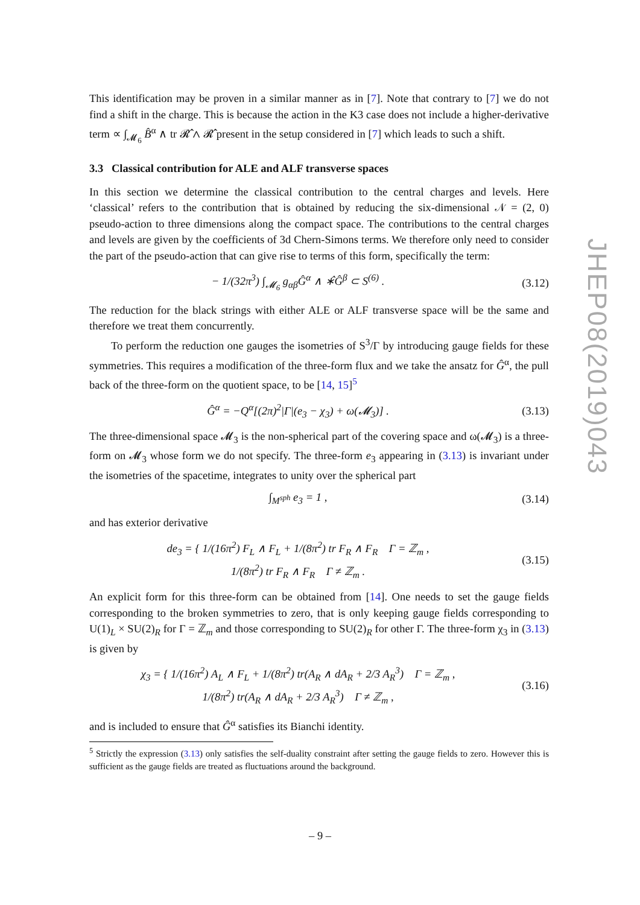This identification may be proven in a similar manner as in [7]. Note that contrary to [7] we do not find a shift in the charge. This is because the action in the K3 case does not include a higher-derivative term ∝ ∫<sub>𝓜<sub>6</sub></sub> B̂<sup>α</sup> ∧ tr 𝓡̂ ∧ 𝓡̂ present in the setup considered in [7] which leads to such a shift.
3.3 Classical contribution for ALE and ALF transverse spaces
In this section we determine the classical contribution to the central charges and levels. Here ‘classical’ refers to the contribution that is obtained by reducing the six-dimensional 𝒩 = (2, 0) pseudo-action to three dimensions along the compact space. The contributions to the central charges and levels are given by the coefficients of 3d Chern-Simons terms. We therefore only need to consider the part of the pseudo-action that can give rise to terms of this form, specifically the term:
− 1/(32π<sup>3</sup>) ∫<sub>𝓜<sub>6</sub></sub> g<sub>αβ</sub>Ĝ<sup>α</sup> ∧ ∗̂Ĝ<sup>β</sup> ⊂ S<sup>(6)</sup> . (3.12)
The reduction for the black strings with either ALE or ALF transverse space will be the same and therefore we treat them concurrently.
To perform the reduction one gauges the isometries of S<sup>3</sup>/Γ by introducing gauge fields for these symmetries. This requires a modification of the three-form flux and we take the ansatz for Ĝ<sup>α</sup>, the pull back of the three-form on the quotient space, to be [14, 15]<sup>5</sup>
Ĝ<sup>α</sup> = −Q<sup>α</sup>[(2π)<sup>2</sup>|Γ|(e<sub>3</sub> − χ<sub>3</sub>) + ω(𝓜<sub>3</sub>)] . (3.13)
The three-dimensional space 𝓜<sub>3</sub> is the non-spherical part of the covering space and ω(𝓜<sub>3</sub>) is a three-form on 𝓜<sub>3</sub> whose form we do not specify. The three-form e<sub>3</sub> appearing in (3.13) is invariant under the isometries of the spacetime, integrates to unity over the spherical part
∫<sub>M<sup>sph</sup></sub> e<sub>3</sub> = 1 , (3.14)
and has exterior derivative
de<sub>3</sub> = { 1/(16π<sup>2</sup>) F<sub>L</sub> ∧ F<sub>L</sub> + 1/(8π<sup>2</sup>) tr F<sub>R</sub> ∧ F<sub>R</sub> Γ = ℤ<sub>m</sub> ,
1/(8π<sup>2</sup>) tr F<sub>R</sub> ∧ F<sub>R</sub> Γ ≠ ℤ<sub>m</sub> . (3.15)
An explicit form for this three-form can be obtained from [14]. One needs to set the gauge fields corresponding to the broken symmetries to zero, that is only keeping gauge fields corresponding to U(1)<sub>L</sub> × SU(2)<sub>R</sub> for Γ = ℤ<sub>m</sub> and those corresponding to SU(2)<sub>R</sub> for other Γ. The three-form χ<sub>3</sub> in (3.13) is given by
χ<sub>3</sub> = { 1/(16π<sup>2</sup>) A<sub>L</sub> ∧ F<sub>L</sub> + 1/(8π<sup>2</sup>) tr(A<sub>R</sub> ∧ dA<sub>R</sub> + 2/3 A<sub>R</sub><sup>3</sup>) Γ = ℤ<sub>m</sub> ,
1/(8π<sup>2</sup>) tr(A<sub>R</sub> ∧ dA<sub>R</sub> + 2/3 A<sub>R</sub><sup>3</sup>) Γ ≠ ℤ<sub>m</sub> , (3.16)
and is included to ensure that Ĝ<sup>α</sup> satisfies its Bianchi identity.
<sup>5</sup> Strictly the expression (3.13) only satisfies the self-duality constraint after setting the gauge fields to zero. However this is sufficient as the gauge fields are treated as fluctuations around the background.
JHEP08(2019)043
– 9 –